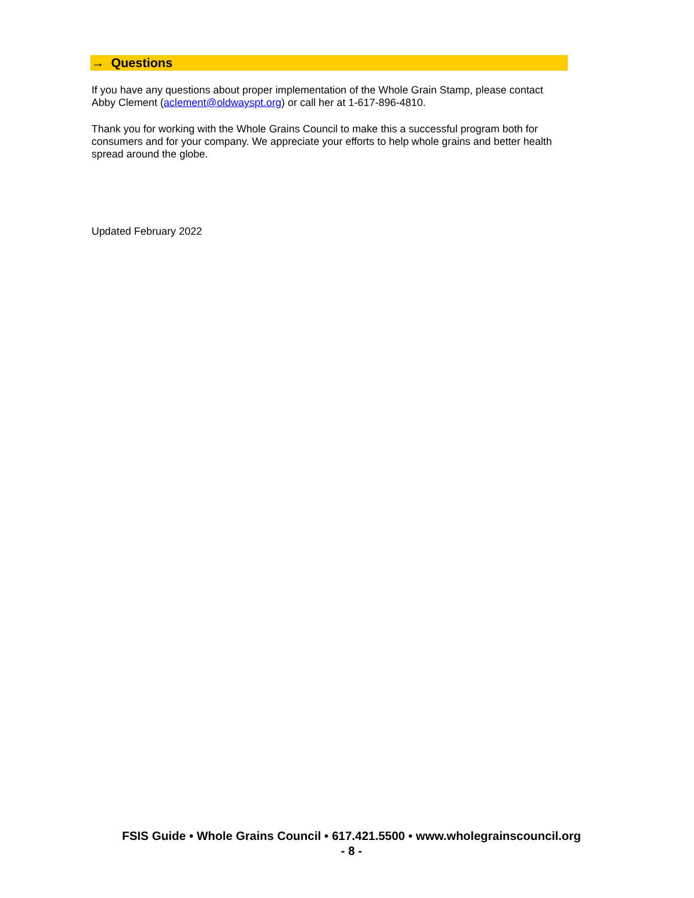→ Questions
If you have any questions about proper implementation of the Whole Grain Stamp, please contact Abby Clement (aclement@oldwayspt.org) or call her at 1-617-896-4810.
Thank you for working with the Whole Grains Council to make this a successful program both for consumers and for your company. We appreciate your efforts to help whole grains and better health spread around the globe.
Updated February 2022
FSIS Guide • Whole Grains Council • 617.421.5500 • www.wholegrainscouncil.org
- 8 -